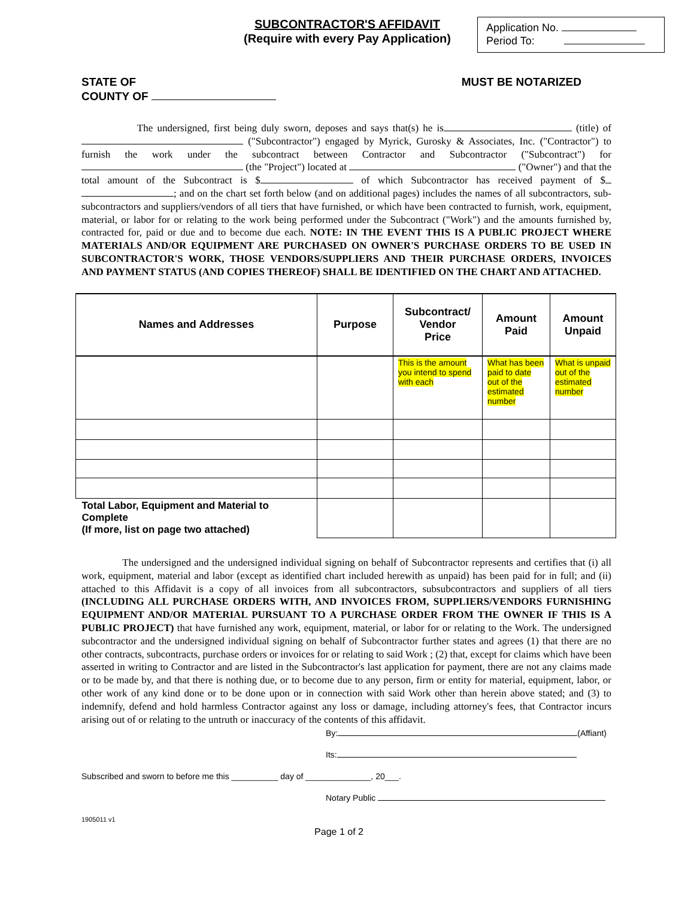SUBCONTRACTOR'S AFFIDAVIT
(Require with every Pay Application)
Application No.
Period To:
STATE OF
COUNTY OF MUST BE NOTARIZED
The undersigned, first being duly sworn, deposes and says that(s) he is (title) of ("Subcontractor") engaged by Myrick, Gurosky & Associates, Inc. ("Contractor") to furnish the work under the subcontract between Contractor and Subcontractor ("Subcontract") for (the "Project") located at ("Owner") and that the total amount of the Subcontract is $ of which Subcontractor has received payment of $ ; and on the chart set forth below (and on additional pages) includes the names of all subcontractors, sub-subcontractors and suppliers/vendors of all tiers that have furnished, or which have been contracted to furnish, work, equipment, material, or labor for or relating to the work being performed under the Subcontract ("Work") and the amounts furnished by, contracted for, paid or due and to become due each. NOTE: IN THE EVENT THIS IS A PUBLIC PROJECT WHERE MATERIALS AND/OR EQUIPMENT ARE PURCHASED ON OWNER'S PURCHASE ORDERS TO BE USED IN SUBCONTRACTOR'S WORK, THOSE VENDORS/SUPPLIERS AND THEIR PURCHASE ORDERS, INVOICES AND PAYMENT STATUS (AND COPIES THEREOF) SHALL BE IDENTIFIED ON THE CHART AND ATTACHED.
| Names and Addresses | Purpose | Subcontract/ Vendor Price | Amount Paid | Amount Unpaid |
| --- | --- | --- | --- | --- |
| | | This is the amount you intend to spend with each | What has been paid to date out of the estimated number | What is unpaid out of the estimated number |
| Total Labor, Equipment and Material to Complete (If more, list on page two attached) | | | | |
The undersigned and the undersigned individual signing on behalf of Subcontractor represents and certifies that (i) all work, equipment, material and labor (except as identified chart included herewith as unpaid) has been paid for in full; and (ii) attached to this Affidavit is a copy of all invoices from all subcontractors, subsubcontractors and suppliers of all tiers (INCLUDING ALL PURCHASE ORDERS WITH, AND INVOICES FROM, SUPPLIERS/VENDORS FURNISHING EQUIPMENT AND/OR MATERIAL PURSUANT TO A PURCHASE ORDER FROM THE OWNER IF THIS IS A PUBLIC PROJECT) that have furnished any work, equipment, material, or labor for or relating to the Work. The undersigned subcontractor and the undersigned individual signing on behalf of Subcontractor further states and agrees (1) that there are no other contracts, subcontracts, purchase orders or invoices for or relating to said Work ; (2) that, except for claims which have been asserted in writing to Contractor and are listed in the Subcontractor's last application for payment, there are not any claims made or to be made by, and that there is nothing due, or to become due to any person, firm or entity for material, equipment, labor, or other work of any kind done or to be done upon or in connection with said Work other than herein above stated; and (3) to indemnify, defend and hold harmless Contractor against any loss or damage, including attorney's fees, that Contractor incurs arising out of or relating to the untruth or inaccuracy of the contents of this affidavit.
By: (Affiant)
Its:
Subscribed and sworn to before me this __________ day of ______________, 20___.
Notary Public
1905011 v1
Page 1 of 2